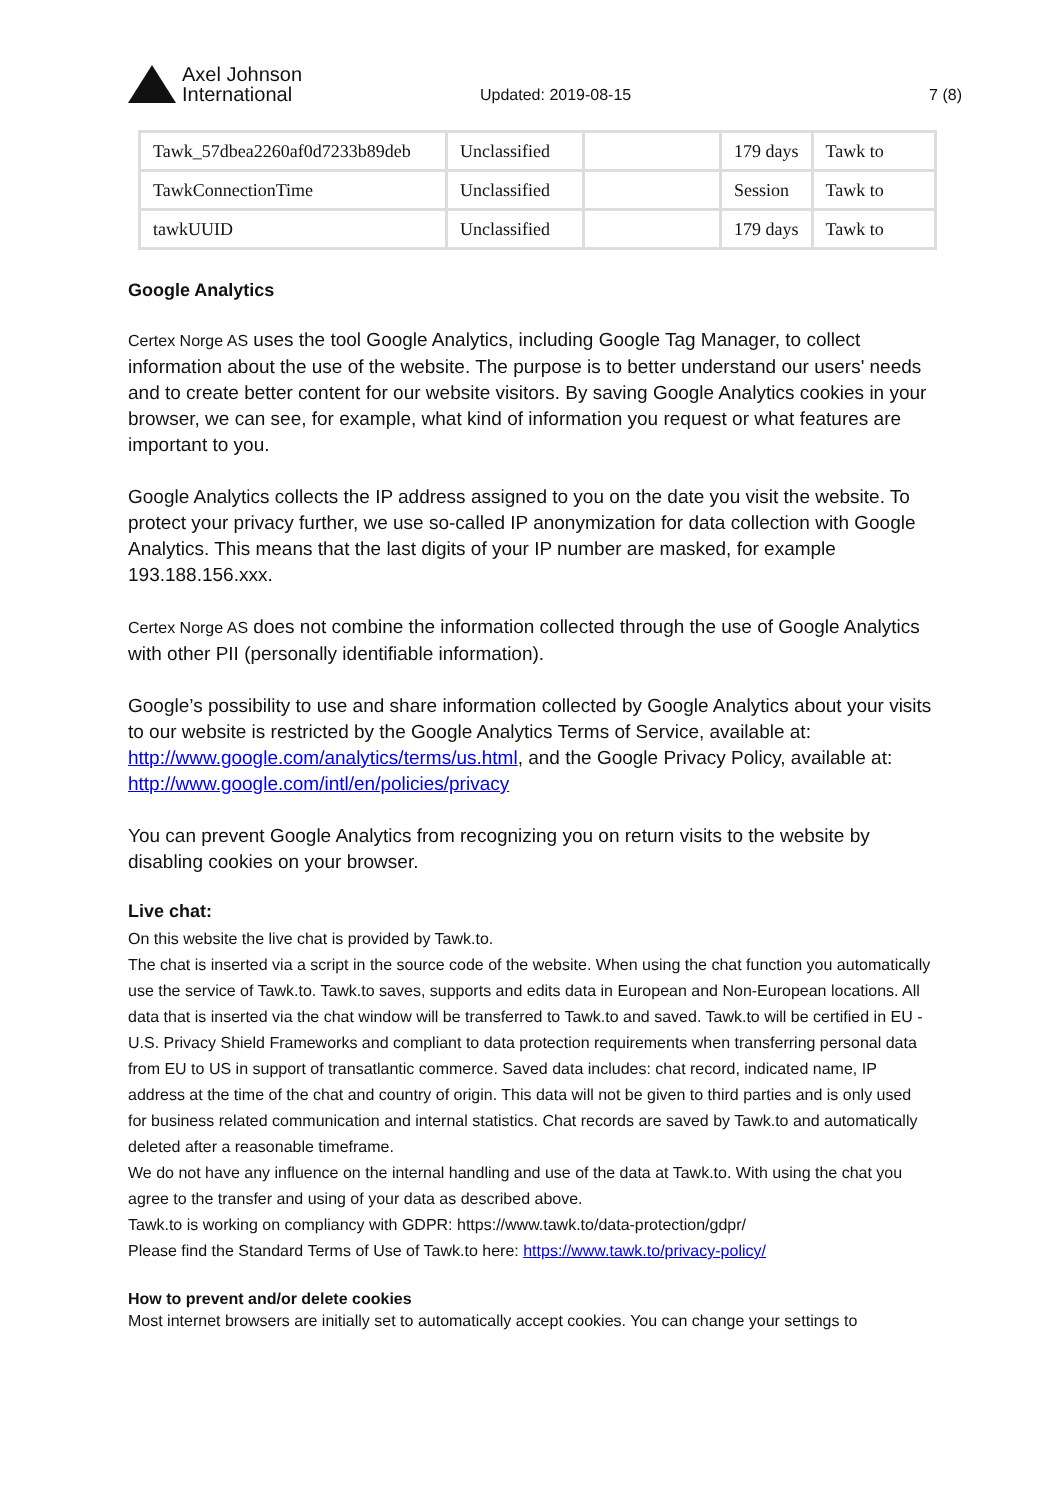Axel Johnson
International
Updated: 2019-08-15
7 (8)
| Tawk_57dbea2260af0d7233b89deb | Unclassified | | 179 days | Tawk to |
| TawkConnectionTime | Unclassified | | Session | Tawk to |
| tawkUUID | Unclassified | | 179 days | Tawk to |
Google Analytics
Certex Norge AS uses the tool Google Analytics, including Google Tag Manager, to collect information about the use of the website. The purpose is to better understand our users' needs and to create better content for our website visitors. By saving Google Analytics cookies in your browser, we can see, for example, what kind of information you request or what features are important to you.
Google Analytics collects the IP address assigned to you on the date you visit the website. To protect your privacy further, we use so-called IP anonymization for data collection with Google Analytics. This means that the last digits of your IP number are masked, for example 193.188.156.xxx.
Certex Norge AS does not combine the information collected through the use of Google Analytics with other PII (personally identifiable information).
Google’s possibility to use and share information collected by Google Analytics about your visits to our website is restricted by the Google Analytics Terms of Service, available at: http://www.google.com/analytics/terms/us.html, and the Google Privacy Policy, available at: http://www.google.com/intl/en/policies/privacy
You can prevent Google Analytics from recognizing you on return visits to the website by disabling cookies on your browser.
Live chat:
On this website the live chat is provided by Tawk.to.
The chat is inserted via a script in the source code of the website. When using the chat function you automatically use the service of Tawk.to. Tawk.to saves, supports and edits data in European and Non-European locations. All data that is inserted via the chat window will be transferred to Tawk.to and saved. Tawk.to will be certified in EU - U.S. Privacy Shield Frameworks and compliant to data protection requirements when transferring personal data from EU to US in support of transatlantic commerce. Saved data includes: chat record, indicated name, IP address at the time of the chat and country of origin. This data will not be given to third parties and is only used for business related communication and internal statistics. Chat records are saved by Tawk.to and automatically deleted after a reasonable timeframe.
We do not have any influence on the internal handling and use of the data at Tawk.to. With using the chat you agree to the transfer and using of your data as described above.
Tawk.to is working on compliancy with GDPR: https://www.tawk.to/data-protection/gdpr/
Please find the Standard Terms of Use of Tawk.to here: https://www.tawk.to/privacy-policy/
How to prevent and/or delete cookies
Most internet browsers are initially set to automatically accept cookies. You can change your settings to